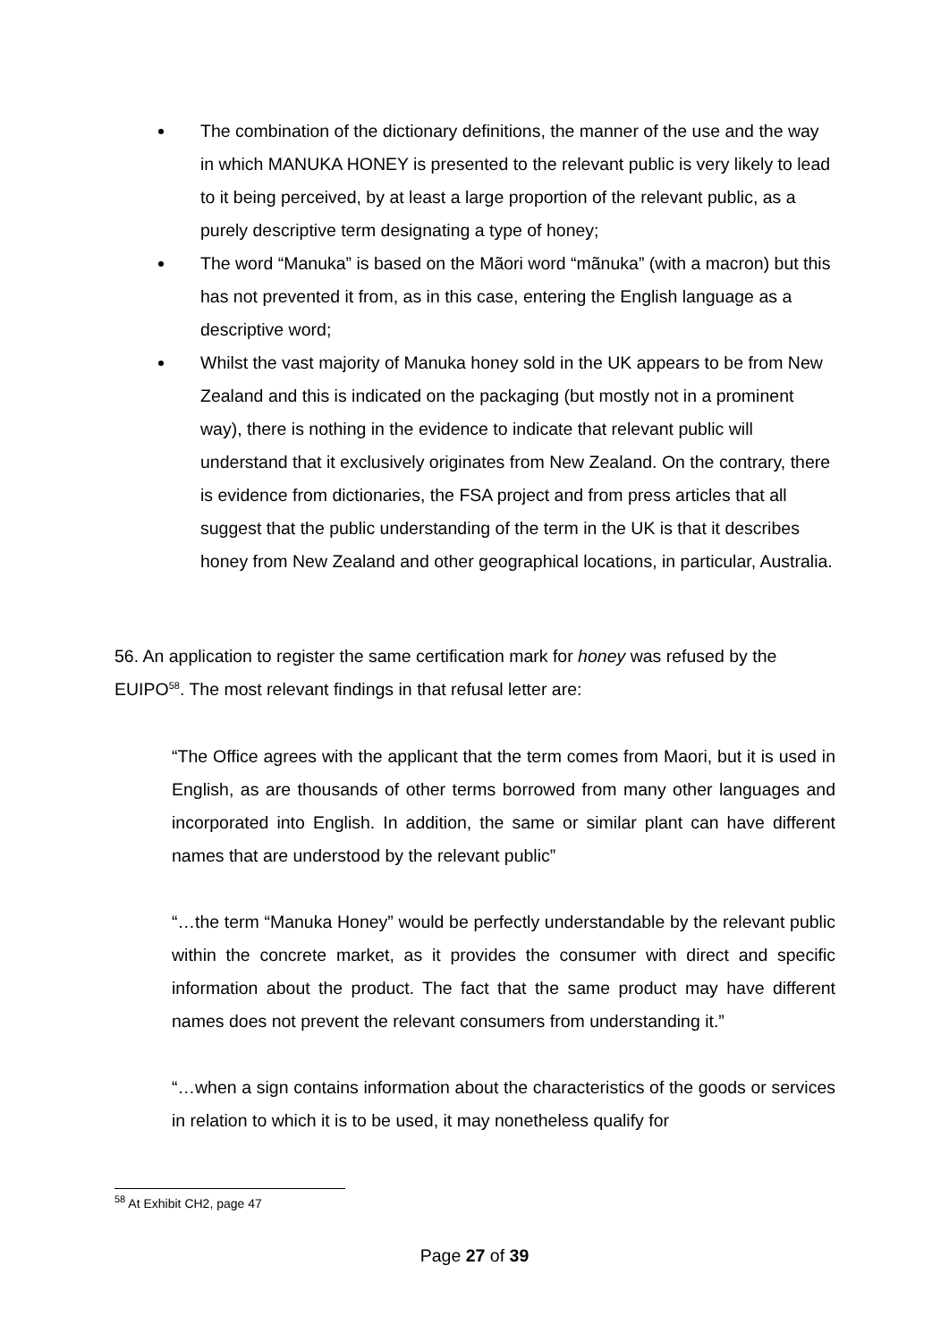The combination of the dictionary definitions, the manner of the use and the way in which MANUKA HONEY is presented to the relevant public is very likely to lead to it being perceived, by at least a large proportion of the relevant public, as a purely descriptive term designating a type of honey;
The word “Manuka” is based on the Mãori word “mãnuka” (with a macron) but this has not prevented it from, as in this case, entering the English language as a descriptive word;
Whilst the vast majority of Manuka honey sold in the UK appears to be from New Zealand and this is indicated on the packaging (but mostly not in a prominent way), there is nothing in the evidence to indicate that relevant public will understand that it exclusively originates from New Zealand. On the contrary, there is evidence from dictionaries, the FSA project and from press articles that all suggest that the public understanding of the term in the UK is that it describes honey from New Zealand and other geographical locations, in particular, Australia.
56. An application to register the same certification mark for honey was refused by the EUIPO<sup>58</sup>. The most relevant findings in that refusal letter are:
“The Office agrees with the applicant that the term comes from Maori, but it is used in English, as are thousands of other terms borrowed from many other languages and incorporated into English. In addition, the same or similar plant can have different names that are understood by the relevant public”
“…the term “Manuka Honey” would be perfectly understandable by the relevant public within the concrete market, as it provides the consumer with direct and specific information about the product. The fact that the same product may have different names does not prevent the relevant consumers from understanding it.”
“…when a sign contains information about the characteristics of the goods or services in relation to which it is to be used, it may nonetheless qualify for
<sup>58</sup> At Exhibit CH2, page 47
Page 27 of 39